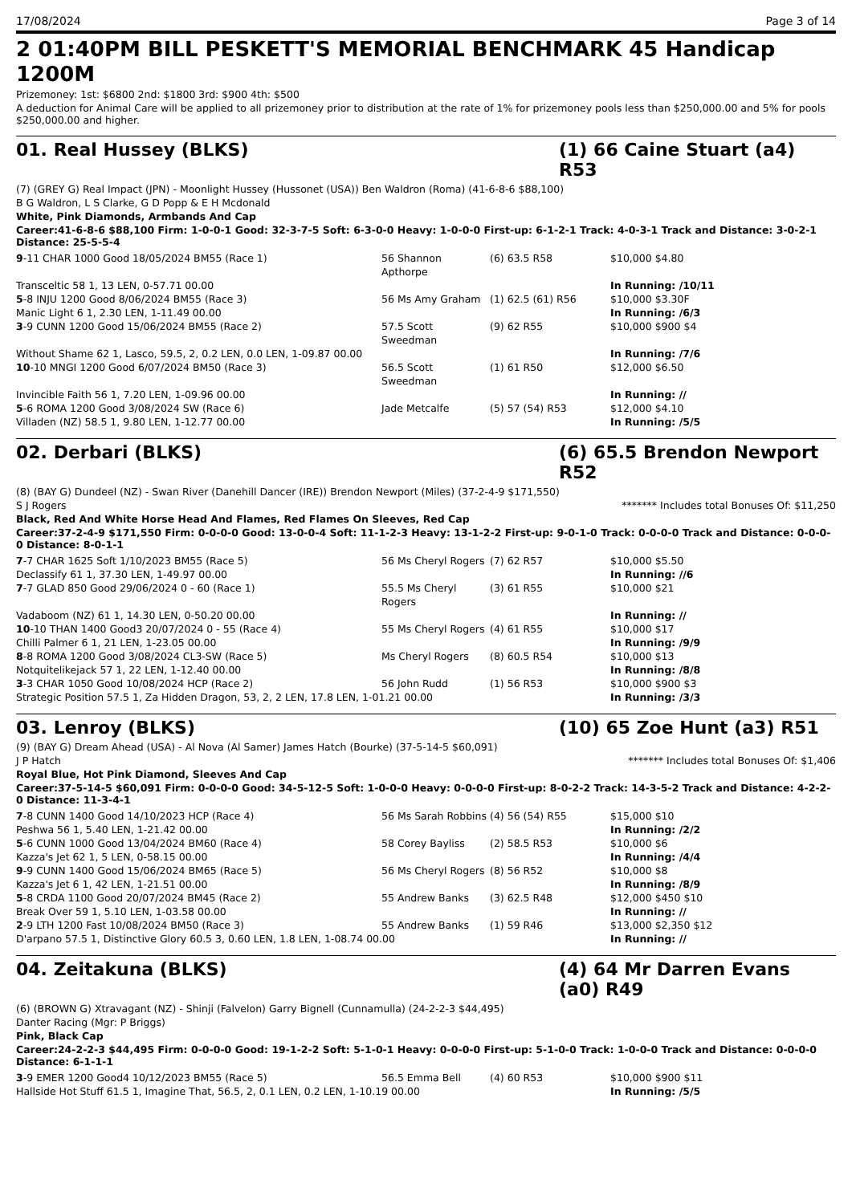17/08/2024 Page 3 of 14
2 01:40PM BILL PESKETT'S MEMORIAL BENCHMARK 45 Handicap 1200M
Prizemoney: 1st: $6800 2nd: $1800 3rd: $900 4th: $500
A deduction for Animal Care will be applied to all prizemoney prior to distribution at the rate of 1% for prizemoney pools less than $250,000.00 and 5% for pools $250,000.00 and higher.
01. Real Hussey (BLKS) (1) 66 Caine Stuart (a4) R53
(7) (GREY G) Real Impact (JPN) - Moonlight Hussey (Hussonet (USA)) Ben Waldron (Roma) (41-6-8-6 $88,100)
B G Waldron, L S Clarke, G D Popp & E H Mcdonald
White, Pink Diamonds, Armbands And Cap
Career:41-6-8-6 $88,100 Firm: 1-0-0-1 Good: 32-3-7-5 Soft: 6-3-0-0 Heavy: 1-0-0-0 First-up: 6-1-2-1 Track: 4-0-3-1 Track and Distance: 3-0-2-1 Distance: 25-5-5-4
| 9 -11 CHAR 1000 Good 18/05/2024 BM55 (Race 1) | 56 Shannon Apthorpe | (6) 63.5 R58 | $10,000 $4.80 |
| Transceltic 58 1, 13 LEN, 0-57.71 00.00 | | | In Running: /10/11 |
| 5 -8 INJU 1200 Good 8/06/2024 BM55 (Race 3) | 56 Ms Amy Graham | (1) 62.5 (61) R56 | $10,000 $3.30F |
| Manic Light 6 1, 2.30 LEN, 1-11.49 00.00 | | | In Running: /6/3 |
| 3 -9 CUNN 1200 Good 15/06/2024 BM55 (Race 2) | 57.5 Scott Sweedman | (9) 62 R55 | $10,000 $900 $4 |
| Without Shame 62 1, Lasco, 59.5, 2, 0.2 LEN, 0.0 LEN, 1-09.87 00.00 | | | In Running: /7/6 |
| 10 -10 MNGI 1200 Good 6/07/2024 BM50 (Race 3) | 56.5 Scott Sweedman | (1) 61 R50 | $12,000 $6.50 |
| Invincible Faith 56 1, 7.20 LEN, 1-09.96 00.00 | | | In Running: // |
| 5 -6 ROMA 1200 Good 3/08/2024 SW (Race 6) | Jade Metcalfe | (5) 57 (54) R53 | $12,000 $4.10 |
| Villaden (NZ) 58.5 1, 9.80 LEN, 1-12.77 00.00 | | | In Running: /5/5 |
02. Derbari (BLKS) (6) 65.5 Brendon Newport R52
(8) (BAY G) Dundeel (NZ) - Swan River (Danehill Dancer (IRE)) Brendon Newport (Miles) (37-2-4-9 $171,550)
S J Rogers ******* Includes total Bonuses Of: $11,250
Black, Red And White Horse Head And Flames, Red Flames On Sleeves, Red Cap
Career:37-2-4-9 $171,550 Firm: 0-0-0-0 Good: 13-0-0-4 Soft: 11-1-2-3 Heavy: 13-1-2-2 First-up: 9-0-1-0 Track: 0-0-0-0 Track and Distance: 0-0-0-0 Distance: 8-0-1-1
| 7 -7 CHAR 1625 Soft 1/10/2023 BM55 (Race 5) | 56 Ms Cheryl Rogers | (7) 62 R57 | $10,000 $5.50 |
| Declassify 61 1, 37.30 LEN, 1-49.97 00.00 | | | In Running: //6 |
| 7 -7 GLAD 850 Good 29/06/2024 0 - 60 (Race 1) | 55.5 Ms Cheryl Rogers | (3) 61 R55 | $10,000 $21 |
| Vadaboom (NZ) 61 1, 14.30 LEN, 0-50.20 00.00 | | | In Running: // |
| 10 -10 THAN 1400 Good3 20/07/2024 0 - 55 (Race 4) | 55 Ms Cheryl Rogers | (4) 61 R55 | $10,000 $17 |
| Chilli Palmer 6 1, 21 LEN, 1-23.05 00.00 | | | In Running: /9/9 |
| 8 -8 ROMA 1200 Good 3/08/2024 CL3-SW (Race 5) | Ms Cheryl Rogers | (8) 60.5 R54 | $10,000 $13 |
| Notquitelikejack 57 1, 22 LEN, 1-12.40 00.00 | | | In Running: /8/8 |
| 3 -3 CHAR 1050 Good 10/08/2024 HCP (Race 2) | 56 John Rudd | (1) 56 R53 | $10,000 $900 $3 |
| Strategic Position 57.5 1, Za Hidden Dragon, 53, 2, 2 LEN, 17.8 LEN, 1-01.21 00.00 | | | In Running: /3/3 |
03. Lenroy (BLKS) (10) 65 Zoe Hunt (a3) R51
(9) (BAY G) Dream Ahead (USA) - Al Nova (Al Samer) James Hatch (Bourke) (37-5-14-5 $60,091)
J P Hatch ******* Includes total Bonuses Of: $1,406
Royal Blue, Hot Pink Diamond, Sleeves And Cap
Career:37-5-14-5 $60,091 Firm: 0-0-0-0 Good: 34-5-12-5 Soft: 1-0-0-0 Heavy: 0-0-0-0 First-up: 8-0-2-2 Track: 14-3-5-2 Track and Distance: 4-2-2-0 Distance: 11-3-4-1
| 7 -8 CUNN 1400 Good 14/10/2023 HCP (Race 4) | 56 Ms Sarah Robbins | (4) 56 (54) R55 | $15,000 $10 |
| Peshwa 56 1, 5.40 LEN, 1-21.42 00.00 | | | In Running: /2/2 |
| 5 -6 CUNN 1000 Good 13/04/2024 BM60 (Race 4) | 58 Corey Bayliss | (2) 58.5 R53 | $10,000 $6 |
| Kazza's Jet 62 1, 5 LEN, 0-58.15 00.00 | | | In Running: /4/4 |
| 9 -9 CUNN 1400 Good 15/06/2024 BM65 (Race 5) | 56 Ms Cheryl Rogers | (8) 56 R52 | $10,000 $8 |
| Kazza's Jet 6 1, 42 LEN, 1-21.51 00.00 | | | In Running: /8/9 |
| 5 -8 CRDA 1100 Good 20/07/2024 BM45 (Race 2) | 55 Andrew Banks | (3) 62.5 R48 | $12,000 $450 $10 |
| Break Over 59 1, 5.10 LEN, 1-03.58 00.00 | | | In Running: // |
| 2 -9 LTH 1200 Fast 10/08/2024 BM50 (Race 3) | 55 Andrew Banks | (1) 59 R46 | $13,000 $2,350 $12 |
| D'arpano 57.5 1, Distinctive Glory 60.5 3, 0.60 LEN, 1.8 LEN, 1-08.74 00.00 | | | In Running: // |
04. Zeitakuna (BLKS) (4) 64 Mr Darren Evans (a0) R49
(6) (BROWN G) Xtravagant (NZ) - Shinji (Falvelon) Garry Bignell (Cunnamulla) (24-2-2-3 $44,495)
Danter Racing (Mgr: P Briggs)
Pink, Black Cap
Career:24-2-2-3 $44,495 Firm: 0-0-0-0 Good: 19-1-2-2 Soft: 5-1-0-1 Heavy: 0-0-0-0 First-up: 5-1-0-0 Track: 1-0-0-0 Track and Distance: 0-0-0-0 Distance: 6-1-1-1
| 3 -9 EMER 1200 Good4 10/12/2023 BM55 (Race 5) | 56.5 Emma Bell | (4) 60 R53 | $10,000 $900 $11 |
| Hallside Hot Stuff 61.5 1, Imagine That, 56.5, 2, 0.1 LEN, 0.2 LEN, 1-10.19 00.00 | | | In Running: /5/5 |